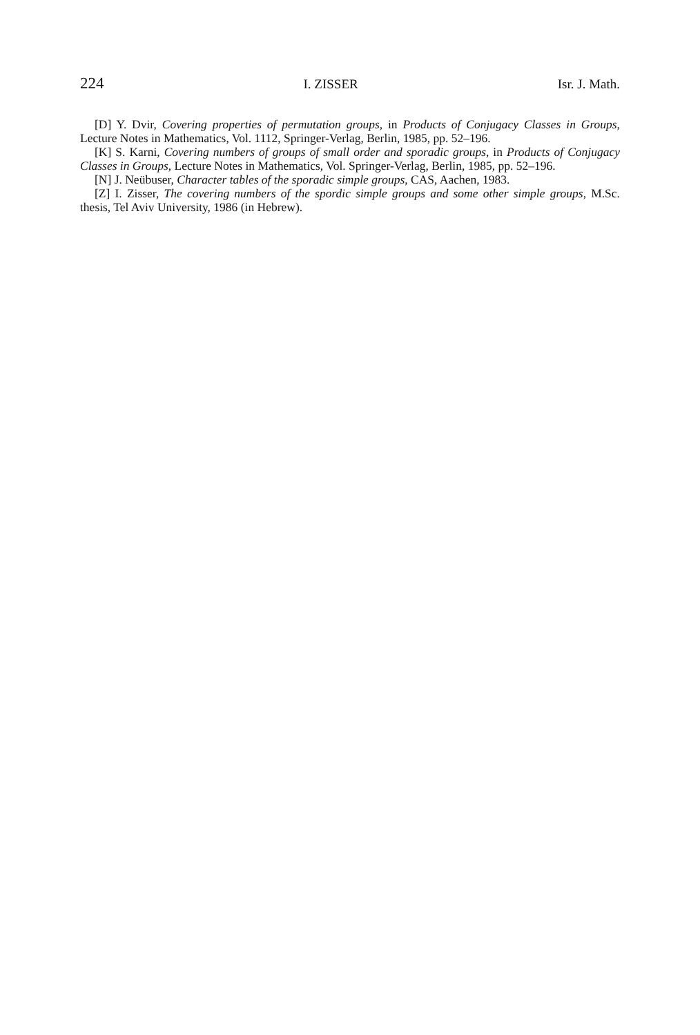224 I. ZISSER Isr. J. Math.
[D] Y. Dvir, Covering properties of permutation groups, in Products of Conjugacy Classes in Groups, Lecture Notes in Mathematics, Vol. 1112, Springer-Verlag, Berlin, 1985, pp. 52–196.
[K] S. Karni, Covering numbers of groups of small order and sporadic groups, in Products of Conjugacy Classes in Groups, Lecture Notes in Mathematics, Vol. Springer-Verlag, Berlin, 1985, pp. 52–196.
[N] J. Neübuser, Character tables of the sporadic simple groups, CAS, Aachen, 1983.
[Z] I. Zisser, The covering numbers of the spordic simple groups and some other simple groups, M.Sc. thesis, Tel Aviv University, 1986 (in Hebrew).